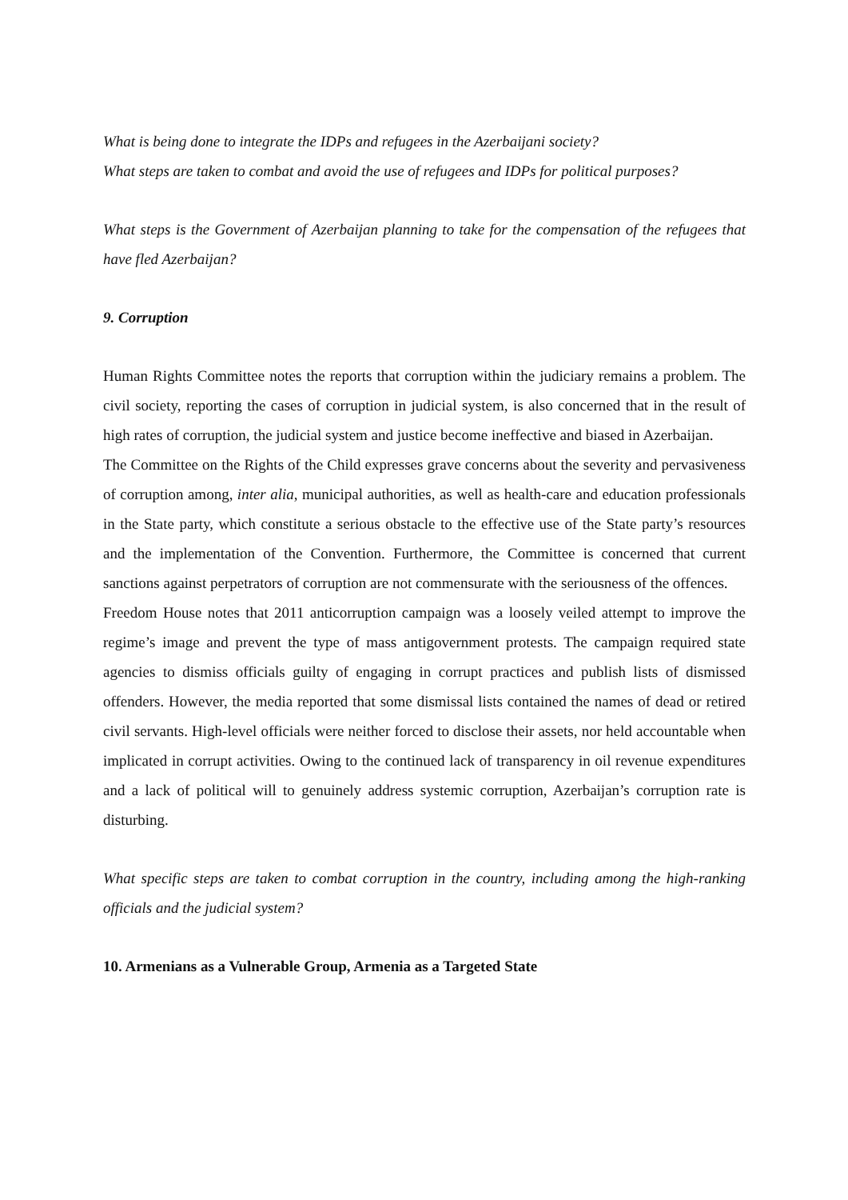What is being done to integrate the IDPs and refugees in the Azerbaijani society?
What steps are taken to combat and avoid the use of refugees and IDPs for political purposes?
What steps is the Government of Azerbaijan planning to take for the compensation of the refugees that have fled Azerbaijan?
9. Corruption
Human Rights Committee notes the reports that corruption within the judiciary remains a problem. The civil society, reporting the cases of corruption in judicial system, is also concerned that in the result of high rates of corruption, the judicial system and justice become ineffective and biased in Azerbaijan.
The Committee on the Rights of the Child expresses grave concerns about the severity and pervasiveness of corruption among, inter alia, municipal authorities, as well as health-care and education professionals in the State party, which constitute a serious obstacle to the effective use of the State party’s resources and the implementation of the Convention. Furthermore, the Committee is concerned that current sanctions against perpetrators of corruption are not commensurate with the seriousness of the offences.
Freedom House notes that 2011 anticorruption campaign was a loosely veiled attempt to improve the regime’s image and prevent the type of mass antigovernment protests. The campaign required state agencies to dismiss officials guilty of engaging in corrupt practices and publish lists of dismissed offenders. However, the media reported that some dismissal lists contained the names of dead or retired civil servants. High-level officials were neither forced to disclose their assets, nor held accountable when implicated in corrupt activities. Owing to the continued lack of transparency in oil revenue expenditures and a lack of political will to genuinely address systemic corruption, Azerbaijan’s corruption rate is disturbing.
What specific steps are taken to combat corruption in the country, including among the high-ranking officials and the judicial system?
10. Armenians as a Vulnerable Group, Armenia as a Targeted State